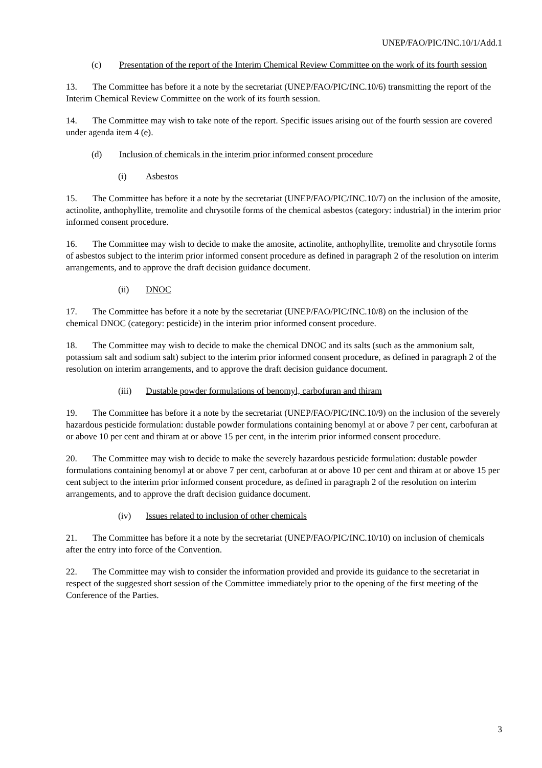UNEP/FAO/PIC/INC.10/1/Add.1
(c) Presentation of the report of the Interim Chemical Review Committee on the work of its fourth session
13. The Committee has before it a note by the secretariat (UNEP/FAO/PIC/INC.10/6) transmitting the report of the Interim Chemical Review Committee on the work of its fourth session.
14. The Committee may wish to take note of the report. Specific issues arising out of the fourth session are covered under agenda item 4 (e).
(d) Inclusion of chemicals in the interim prior informed consent procedure
(i) Asbestos
15. The Committee has before it a note by the secretariat (UNEP/FAO/PIC/INC.10/7) on the inclusion of the amosite, actinolite, anthophyllite, tremolite and chrysotile forms of the chemical asbestos (category: industrial) in the interim prior informed consent procedure.
16. The Committee may wish to decide to make the amosite, actinolite, anthophyllite, tremolite and chrysotile forms of asbestos subject to the interim prior informed consent procedure as defined in paragraph 2 of the resolution on interim arrangements, and to approve the draft decision guidance document.
(ii) DNOC
17. The Committee has before it a note by the secretariat (UNEP/FAO/PIC/INC.10/8) on the inclusion of the chemical DNOC (category: pesticide) in the interim prior informed consent procedure.
18. The Committee may wish to decide to make the chemical DNOC and its salts (such as the ammonium salt, potassium salt and sodium salt) subject to the interim prior informed consent procedure, as defined in paragraph 2 of the resolution on interim arrangements, and to approve the draft decision guidance document.
(iii) Dustable powder formulations of benomyl, carbofuran and thiram
19. The Committee has before it a note by the secretariat (UNEP/FAO/PIC/INC.10/9) on the inclusion of the severely hazardous pesticide formulation: dustable powder formulations containing benomyl at or above 7 per cent, carbofuran at or above 10 per cent and thiram at or above 15 per cent, in the interim prior informed consent procedure.
20. The Committee may wish to decide to make the severely hazardous pesticide formulation: dustable powder formulations containing benomyl at or above 7 per cent, carbofuran at or above 10 per cent and thiram at or above 15 per cent subject to the interim prior informed consent procedure, as defined in paragraph 2 of the resolution on interim arrangements, and to approve the draft decision guidance document.
(iv) Issues related to inclusion of other chemicals
21. The Committee has before it a note by the secretariat (UNEP/FAO/PIC/INC.10/10) on inclusion of chemicals after the entry into force of the Convention.
22. The Committee may wish to consider the information provided and provide its guidance to the secretariat in respect of the suggested short session of the Committee immediately prior to the opening of the first meeting of the Conference of the Parties.
3